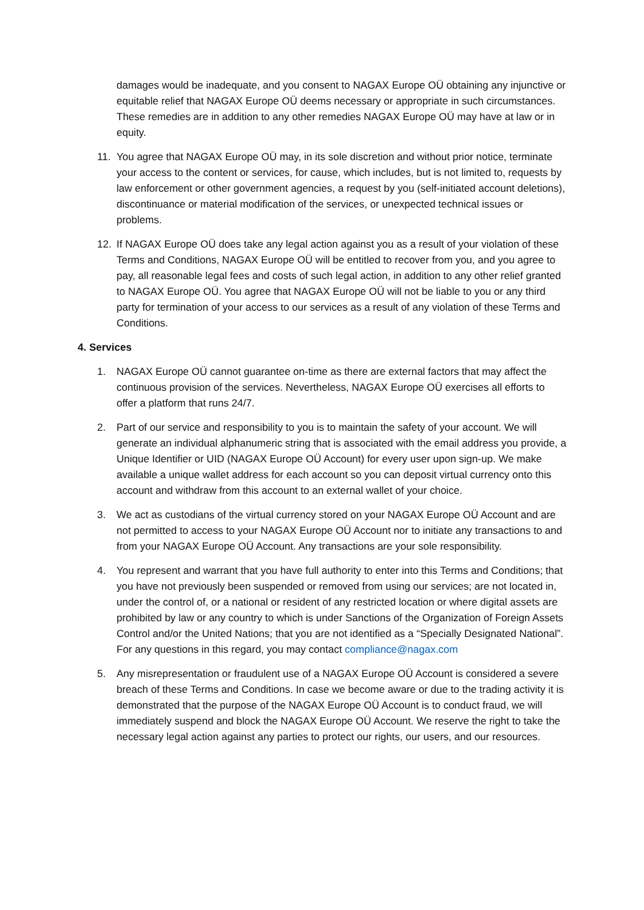damages would be inadequate, and you consent to NAGAX Europe OÜ obtaining any injunctive or equitable relief that NAGAX Europe OÜ deems necessary or appropriate in such circumstances. These remedies are in addition to any other remedies NAGAX Europe OÜ may have at law or in equity.
11. You agree that NAGAX Europe OÜ may, in its sole discretion and without prior notice, terminate your access to the content or services, for cause, which includes, but is not limited to, requests by law enforcement or other government agencies, a request by you (self-initiated account deletions), discontinuance or material modification of the services, or unexpected technical issues or problems.
12. If NAGAX Europe OÜ does take any legal action against you as a result of your violation of these Terms and Conditions, NAGAX Europe OÜ will be entitled to recover from you, and you agree to pay, all reasonable legal fees and costs of such legal action, in addition to any other relief granted to NAGAX Europe OÜ. You agree that NAGAX Europe OÜ will not be liable to you or any third party for termination of your access to our services as a result of any violation of these Terms and Conditions.
4. Services
1. NAGAX Europe OÜ cannot guarantee on-time as there are external factors that may affect the continuous provision of the services. Nevertheless, NAGAX Europe OÜ exercises all efforts to offer a platform that runs 24/7.
2. Part of our service and responsibility to you is to maintain the safety of your account. We will generate an individual alphanumeric string that is associated with the email address you provide, a Unique Identifier or UID (NAGAX Europe OÜ Account) for every user upon sign-up. We make available a unique wallet address for each account so you can deposit virtual currency onto this account and withdraw from this account to an external wallet of your choice.
3. We act as custodians of the virtual currency stored on your NAGAX Europe OÜ Account and are not permitted to access to your NAGAX Europe OÜ Account nor to initiate any transactions to and from your NAGAX Europe OÜ Account. Any transactions are your sole responsibility.
4. You represent and warrant that you have full authority to enter into this Terms and Conditions; that you have not previously been suspended or removed from using our services; are not located in, under the control of, or a national or resident of any restricted location or where digital assets are prohibited by law or any country to which is under Sanctions of the Organization of Foreign Assets Control and/or the United Nations; that you are not identified as a “Specially Designated National”. For any questions in this regard, you may contact compliance@nagax.com
5. Any misrepresentation or fraudulent use of a NAGAX Europe OÜ Account is considered a severe breach of these Terms and Conditions. In case we become aware or due to the trading activity it is demonstrated that the purpose of the NAGAX Europe OÜ Account is to conduct fraud, we will immediately suspend and block the NAGAX Europe OÜ Account. We reserve the right to take the necessary legal action against any parties to protect our rights, our users, and our resources.